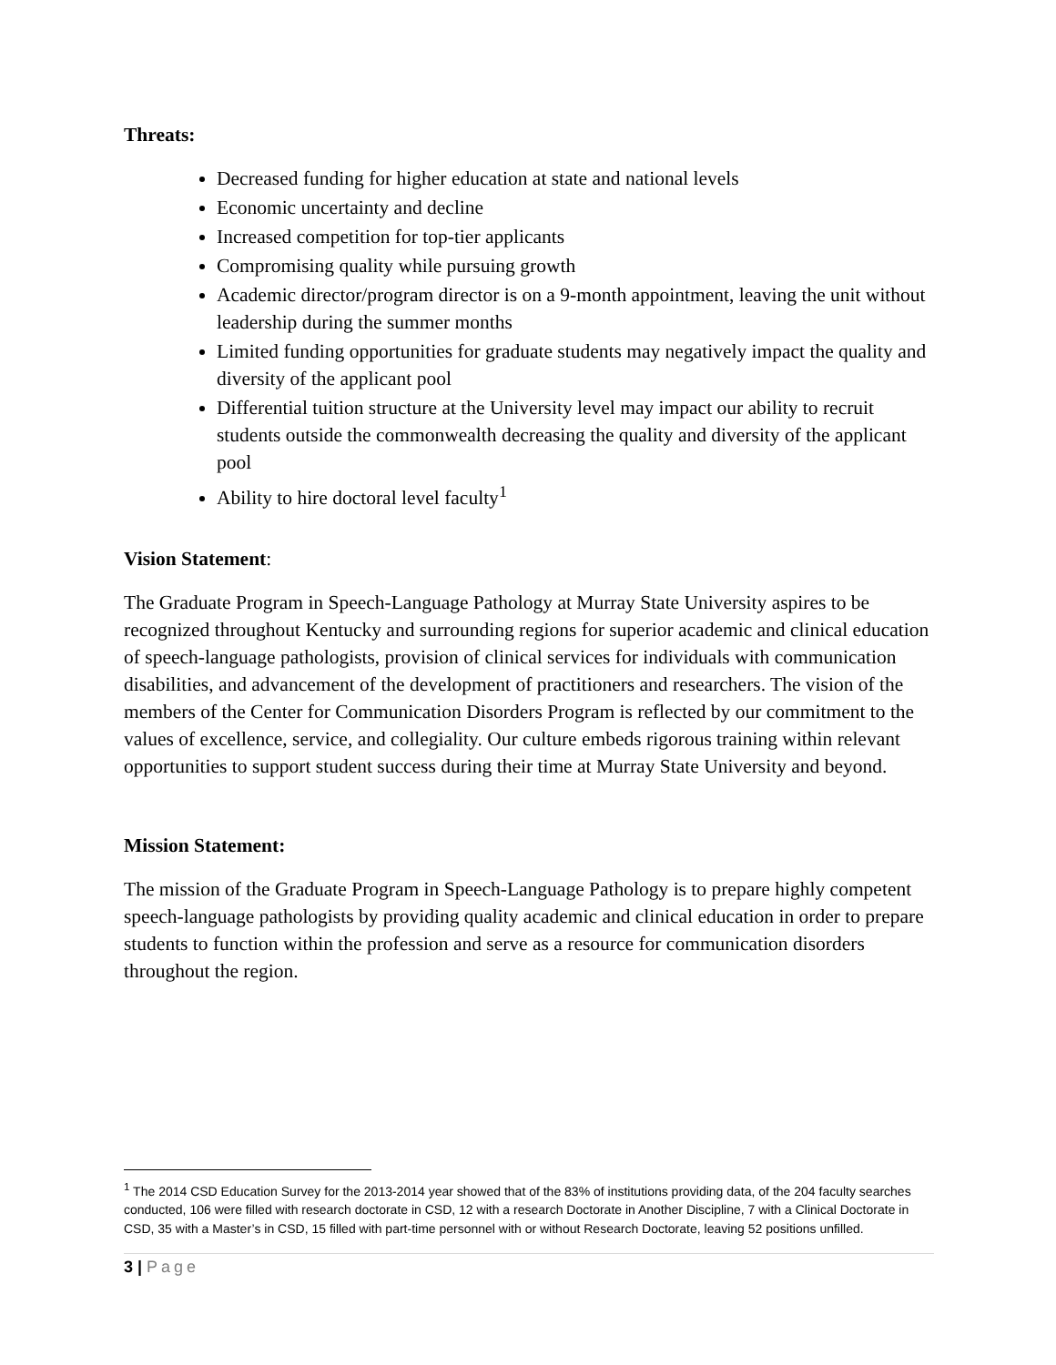Threats:
Decreased funding for higher education at state and national levels
Economic uncertainty and decline
Increased competition for top-tier applicants
Compromising quality while pursuing growth
Academic director/program director is on a 9-month appointment, leaving the unit without leadership during the summer months
Limited funding opportunities for graduate students may negatively impact the quality and diversity of the applicant pool
Differential tuition structure at the University level may impact our ability to recruit students outside the commonwealth decreasing the quality and diversity of the applicant pool
Ability to hire doctoral level faculty<sup>1</sup>
Vision Statement:
The Graduate Program in Speech-Language Pathology at Murray State University aspires to be recognized throughout Kentucky and surrounding regions for superior academic and clinical education of speech-language pathologists, provision of clinical services for individuals with communication disabilities, and advancement of the development of practitioners and researchers. The vision of the members of the Center for Communication Disorders Program is reflected by our commitment to the values of excellence, service, and collegiality. Our culture embeds rigorous training within relevant opportunities to support student success during their time at Murray State University and beyond.
Mission Statement:
The mission of the Graduate Program in Speech-Language Pathology is to prepare highly competent speech-language pathologists by providing quality academic and clinical education in order to prepare students to function within the profession and serve as a resource for communication disorders throughout the region.
<sup>1</sup> The 2014 CSD Education Survey for the 2013-2014 year showed that of the 83% of institutions providing data, of the 204 faculty searches conducted, 106 were filled with research doctorate in CSD, 12 with a research Doctorate in Another Discipline, 7 with a Clinical Doctorate in CSD, 35 with a Master’s in CSD, 15 filled with part-time personnel with or without Research Doctorate, leaving 52 positions unfilled.
3 | Page